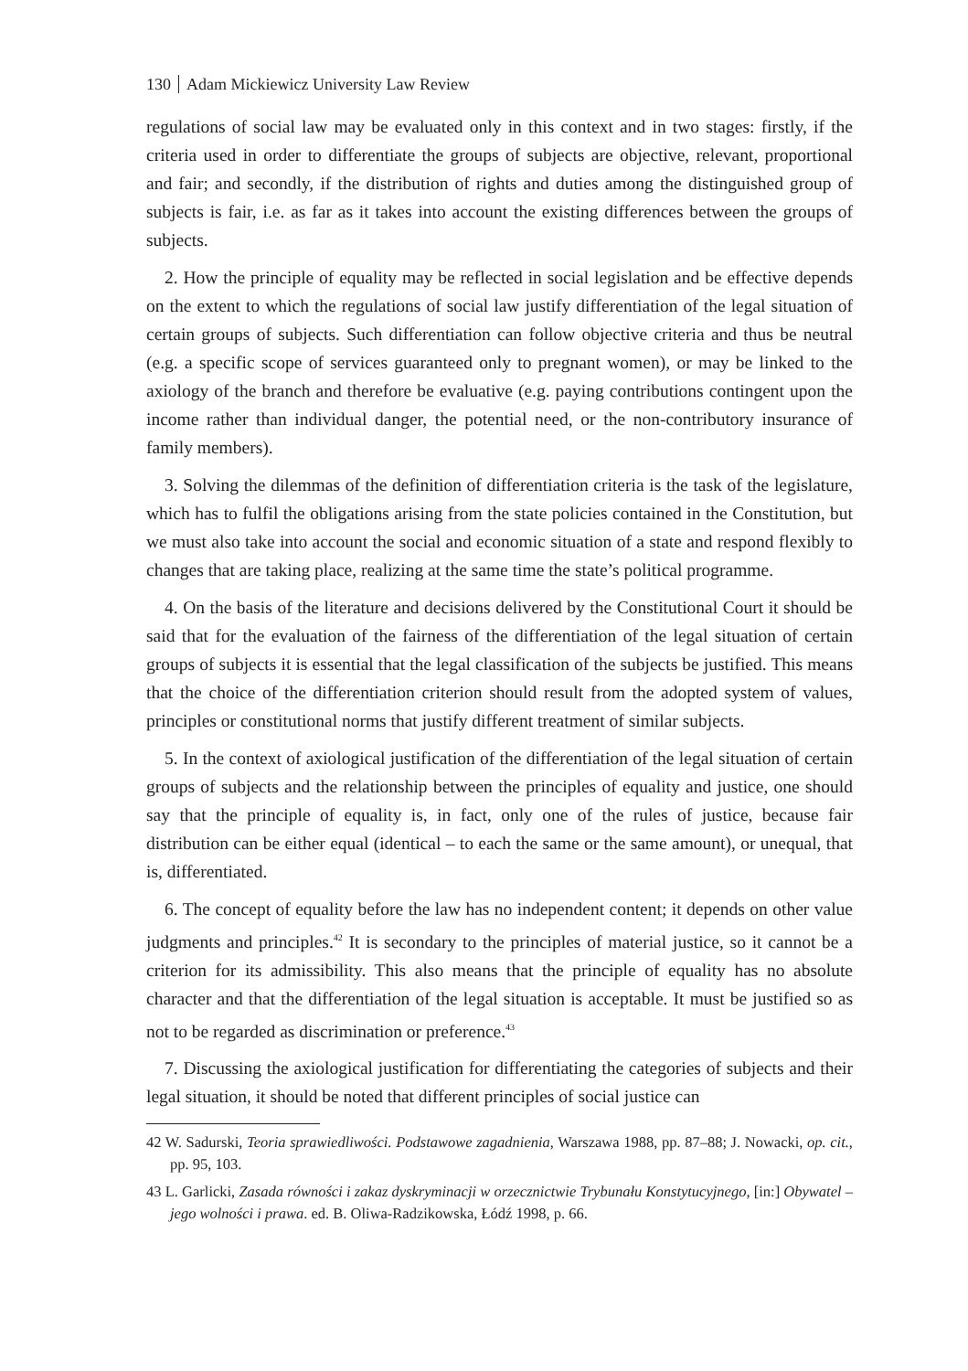130 Adam Mickiewicz University Law Review
regulations of social law may be evaluated only in this context and in two stages: firstly, if the criteria used in order to differentiate the groups of subjects are objective, relevant, proportional and fair; and secondly, if the distribution of rights and duties among the distinguished group of subjects is fair, i.e. as far as it takes into account the existing differences between the groups of subjects.
2. How the principle of equality may be reflected in social legislation and be effective depends on the extent to which the regulations of social law justify differentiation of the legal situation of certain groups of subjects. Such differentiation can follow objective criteria and thus be neutral (e.g. a specific scope of services guaranteed only to pregnant women), or may be linked to the axiology of the branch and therefore be evaluative (e.g. paying contributions contingent upon the income rather than individual danger, the potential need, or the non-contributory insurance of family members).
3. Solving the dilemmas of the definition of differentiation criteria is the task of the legislature, which has to fulfil the obligations arising from the state policies contained in the Constitution, but we must also take into account the social and economic situation of a state and respond flexibly to changes that are taking place, realizing at the same time the state’s political programme.
4. On the basis of the literature and decisions delivered by the Constitutional Court it should be said that for the evaluation of the fairness of the differentiation of the legal situation of certain groups of subjects it is essential that the legal classification of the subjects be justified. This means that the choice of the differentiation criterion should result from the adopted system of values, principles or constitutional norms that justify different treatment of similar subjects.
5. In the context of axiological justification of the differentiation of the legal situation of certain groups of subjects and the relationship between the principles of equality and justice, one should say that the principle of equality is, in fact, only one of the rules of justice, because fair distribution can be either equal (identical – to each the same or the same amount), or unequal, that is, differentiated.
6. The concept of equality before the law has no independent content; it depends on other value judgments and principles.<sup>42</sup> It is secondary to the principles of material justice, so it cannot be a criterion for its admissibility. This also means that the principle of equality has no absolute character and that the differentiation of the legal situation is acceptable. It must be justified so as not to be regarded as discrimination or preference.<sup>43</sup>
7. Discussing the axiological justification for differentiating the categories of subjects and their legal situation, it should be noted that different principles of social justice can
42 W. Sadurski, Teoria sprawiedliwości. Podstawowe zagadnienia, Warszawa 1988, pp. 87–88; J. Nowacki, op. cit., pp. 95, 103.
43 L. Garlicki, Zasada równości i zakaz dyskryminacji w orzecznictwie Trybunału Konstytucyjnego, [in:] Obywatel – jego wolności i prawa. ed. B. Oliwa-Radzikowska, Łódź 1998, p. 66.